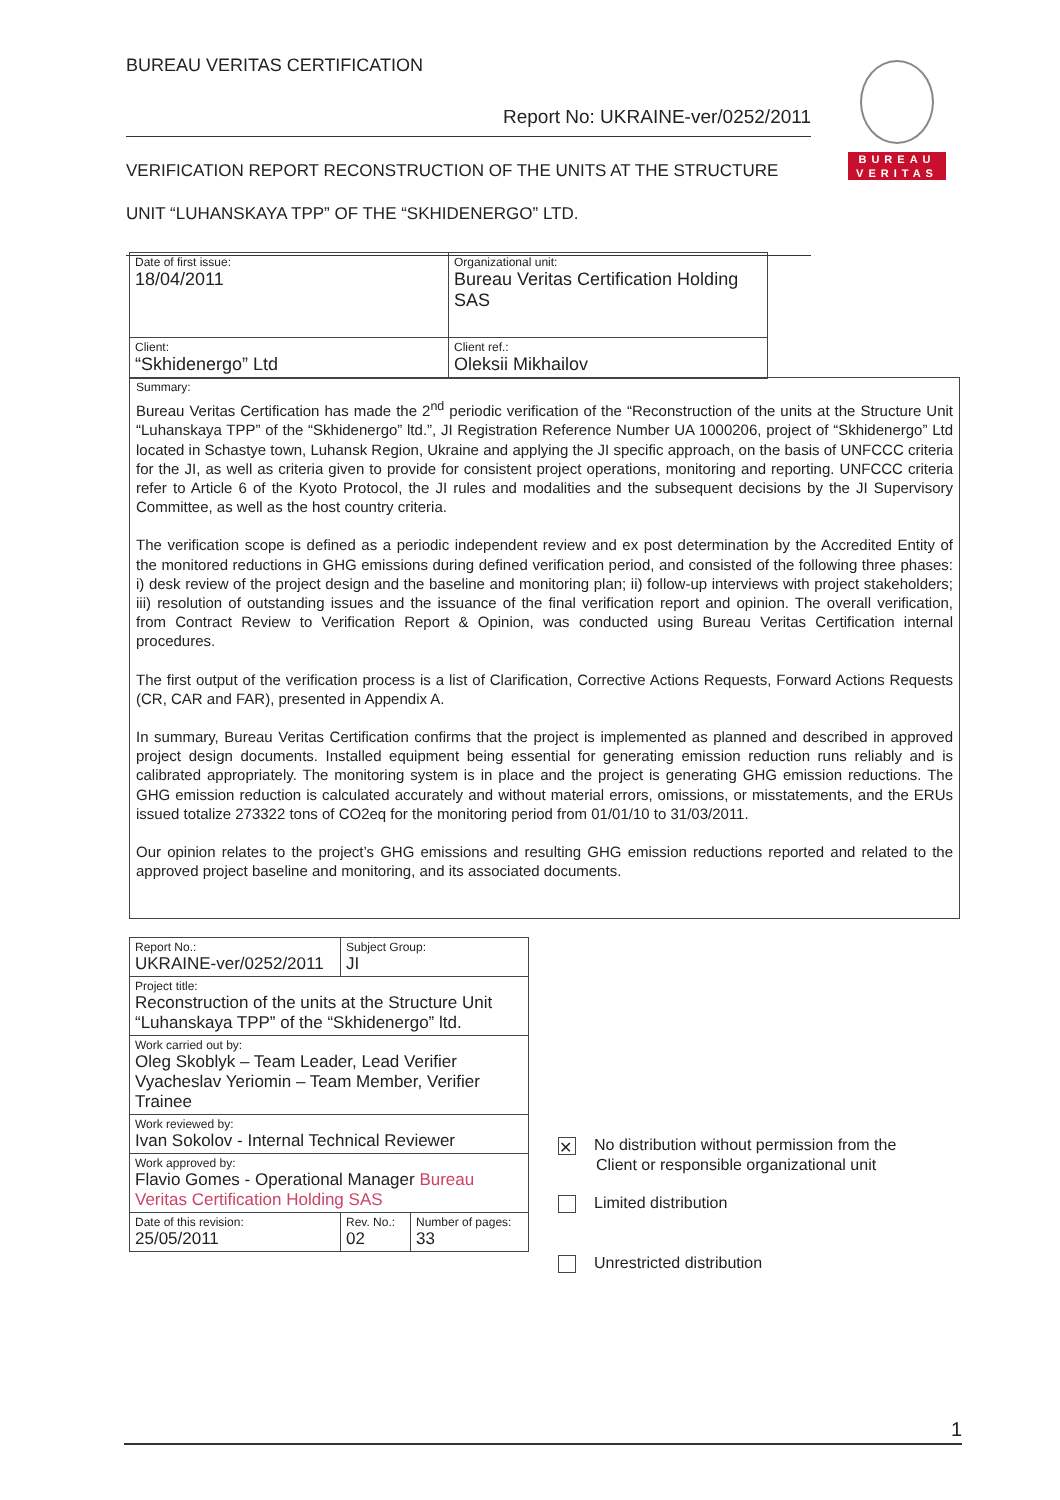BUREAU VERITAS CERTIFICATION
Report No: UKRAINE-ver/0252/2011
VERIFICATION REPORT RECONSTRUCTION OF THE UNITS AT THE STRUCTURE UNIT “LUHANSKAYA TPP” OF THE “SKHIDENERGO” LTD.
BUREAU
VERITAS
| Date of first issue: 18/04/2011 | Organizational unit: Bureau Veritas Certification Holding SAS |
| Client: “Skhidenergo” Ltd | Client ref.: Oleksii Mikhailov |
Summary:
Bureau Veritas Certification has made the 2<sup>nd</sup> periodic verification of the “Reconstruction of the units at the Structure Unit “Luhanskaya TPP” of the “Skhidenergo” ltd.”, JI Registration Reference Number UA 1000206, project of “Skhidenergo” Ltd located in Schastye town, Luhansk Region, Ukraine and applying the JI specific approach, on the basis of UNFCCC criteria for the JI, as well as criteria given to provide for consistent project operations, monitoring and reporting. UNFCCC criteria refer to Article 6 of the Kyoto Protocol, the JI rules and modalities and the subsequent decisions by the JI Supervisory Committee, as well as the host country criteria.
The verification scope is defined as a periodic independent review and ex post determination by the Accredited Entity of the monitored reductions in GHG emissions during defined verification period, and consisted of the following three phases: i) desk review of the project design and the baseline and monitoring plan; ii) follow-up interviews with project stakeholders; iii) resolution of outstanding issues and the issuance of the final verification report and opinion. The overall verification, from Contract Review to Verification Report & Opinion, was conducted using Bureau Veritas Certification internal procedures.
The first output of the verification process is a list of Clarification, Corrective Actions Requests, Forward Actions Requests (CR, CAR and FAR), presented in Appendix A.
In summary, Bureau Veritas Certification confirms that the project is implemented as planned and described in approved project design documents. Installed equipment being essential for generating emission reduction runs reliably and is calibrated appropriately. The monitoring system is in place and the project is generating GHG emission reductions. The GHG emission reduction is calculated accurately and without material errors, omissions, or misstatements, and the ERUs issued totalize 273322 tons of CO2eq for the monitoring period from 01/01/10 to 31/03/2011.
Our opinion relates to the project’s GHG emissions and resulting GHG emission reductions reported and related to the approved project baseline and monitoring, and its associated documents.
| Report No.: UKRAINE-ver/0252/2011 | Subject Group: JI | |
| Project title: Reconstruction of the units at the Structure Unit “Luhanskaya TPP” of the “Skhidenergo” ltd. | | |
| Work carried out by: Oleg Skoblyk – Team Leader, Lead Verifier Vyacheslav Yeriomin – Team Member, Verifier Trainee | | |
| Work reviewed by: Ivan Sokolov - Internal Technical Reviewer | | |
| Work approved by: Flavio Gomes - Operational Manager Bureau Veritas Certification Holding SAS | | |
| Date of this revision: 25/05/2011 | Rev. No.: 02 | Number of pages: 33 |
✕ No distribution without permission from the
Client or responsible organizational unit
Limited distribution
Unrestricted distribution
1